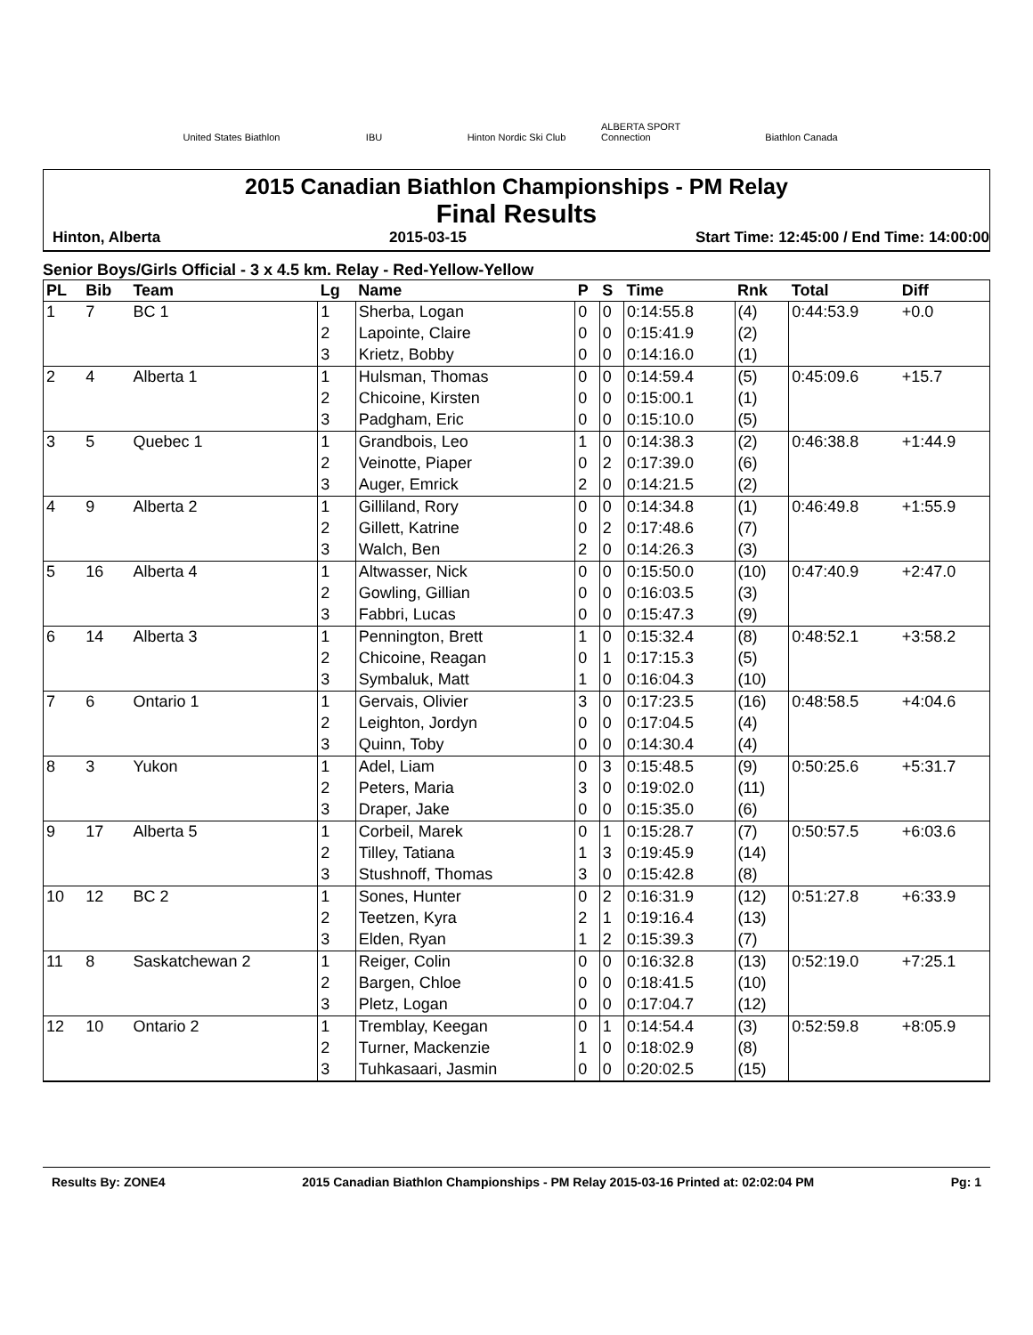United States Biathlon
IBU
Hinton Nordic Ski Club
ALBERTA SPORT Connection
Biathlon Canada
2015 Canadian Biathlon Championships - PM Relay
Final Results
Hinton, Alberta 2015-03-15 Start Time: 12:45:00 / End Time: 14:00:00
Senior Boys/Girls Official - 3 x 4.5 km. Relay - Red-Yellow-Yellow
| PL | Bib | Team | Lg | Name | P | S | Time | Rnk | Total | Diff |
| --- | --- | --- | --- | --- | --- | --- | --- | --- | --- | --- |
| 1 | 7 | BC 1 | 1 | Sherba, Logan | 0 | 0 | 0:14:55.8 | (4) | 0:44:53.9 | +0.0 |
| | | | 2 | Lapointe, Claire | 0 | 0 | 0:15:41.9 | (2) | | |
| | | | 3 | Krietz, Bobby | 0 | 0 | 0:14:16.0 | (1) | | |
| 2 | 4 | Alberta 1 | 1 | Hulsman, Thomas | 0 | 0 | 0:14:59.4 | (5) | 0:45:09.6 | +15.7 |
| | | | 2 | Chicoine, Kirsten | 0 | 0 | 0:15:00.1 | (1) | | |
| | | | 3 | Padgham, Eric | 0 | 0 | 0:15:10.0 | (5) | | |
| 3 | 5 | Quebec 1 | 1 | Grandbois, Leo | 1 | 0 | 0:14:38.3 | (2) | 0:46:38.8 | +1:44.9 |
| | | | 2 | Veinotte, Piaper | 0 | 2 | 0:17:39.0 | (6) | | |
| | | | 3 | Auger, Emrick | 2 | 0 | 0:14:21.5 | (2) | | |
| 4 | 9 | Alberta 2 | 1 | Gilliland, Rory | 0 | 0 | 0:14:34.8 | (1) | 0:46:49.8 | +1:55.9 |
| | | | 2 | Gillett, Katrine | 0 | 2 | 0:17:48.6 | (7) | | |
| | | | 3 | Walch, Ben | 2 | 0 | 0:14:26.3 | (3) | | |
| 5 | 16 | Alberta 4 | 1 | Altwasser, Nick | 0 | 0 | 0:15:50.0 | (10) | 0:47:40.9 | +2:47.0 |
| | | | 2 | Gowling, Gillian | 0 | 0 | 0:16:03.5 | (3) | | |
| | | | 3 | Fabbri, Lucas | 0 | 0 | 0:15:47.3 | (9) | | |
| 6 | 14 | Alberta 3 | 1 | Pennington, Brett | 1 | 0 | 0:15:32.4 | (8) | 0:48:52.1 | +3:58.2 |
| | | | 2 | Chicoine, Reagan | 0 | 1 | 0:17:15.3 | (5) | | |
| | | | 3 | Symbaluk, Matt | 1 | 0 | 0:16:04.3 | (10) | | |
| 7 | 6 | Ontario 1 | 1 | Gervais, Olivier | 3 | 0 | 0:17:23.5 | (16) | 0:48:58.5 | +4:04.6 |
| | | | 2 | Leighton, Jordyn | 0 | 0 | 0:17:04.5 | (4) | | |
| | | | 3 | Quinn, Toby | 0 | 0 | 0:14:30.4 | (4) | | |
| 8 | 3 | Yukon | 1 | Adel, Liam | 0 | 3 | 0:15:48.5 | (9) | 0:50:25.6 | +5:31.7 |
| | | | 2 | Peters, Maria | 3 | 0 | 0:19:02.0 | (11) | | |
| | | | 3 | Draper, Jake | 0 | 0 | 0:15:35.0 | (6) | | |
| 9 | 17 | Alberta 5 | 1 | Corbeil, Marek | 0 | 1 | 0:15:28.7 | (7) | 0:50:57.5 | +6:03.6 |
| | | | 2 | Tilley, Tatiana | 1 | 3 | 0:19:45.9 | (14) | | |
| | | | 3 | Stushnoff, Thomas | 3 | 0 | 0:15:42.8 | (8) | | |
| 10 | 12 | BC 2 | 1 | Sones, Hunter | 0 | 2 | 0:16:31.9 | (12) | 0:51:27.8 | +6:33.9 |
| | | | 2 | Teetzen, Kyra | 2 | 1 | 0:19:16.4 | (13) | | |
| | | | 3 | Elden, Ryan | 1 | 2 | 0:15:39.3 | (7) | | |
| 11 | 8 | Saskatchewan 2 | 1 | Reiger, Colin | 0 | 0 | 0:16:32.8 | (13) | 0:52:19.0 | +7:25.1 |
| | | | 2 | Bargen, Chloe | 0 | 0 | 0:18:41.5 | (10) | | |
| | | | 3 | Pletz, Logan | 0 | 0 | 0:17:04.7 | (12) | | |
| 12 | 10 | Ontario 2 | 1 | Tremblay, Keegan | 0 | 1 | 0:14:54.4 | (3) | 0:52:59.8 | +8:05.9 |
| | | | 2 | Turner, Mackenzie | 1 | 0 | 0:18:02.9 | (8) | | |
| | | | 3 | Tuhkasaari, Jasmin | 0 | 0 | 0:20:02.5 | (15) | | |
Results By: ZONE4 2015 Canadian Biathlon Championships - PM Relay 2015-03-16 Printed at: 02:02:04 PM Pg: 1